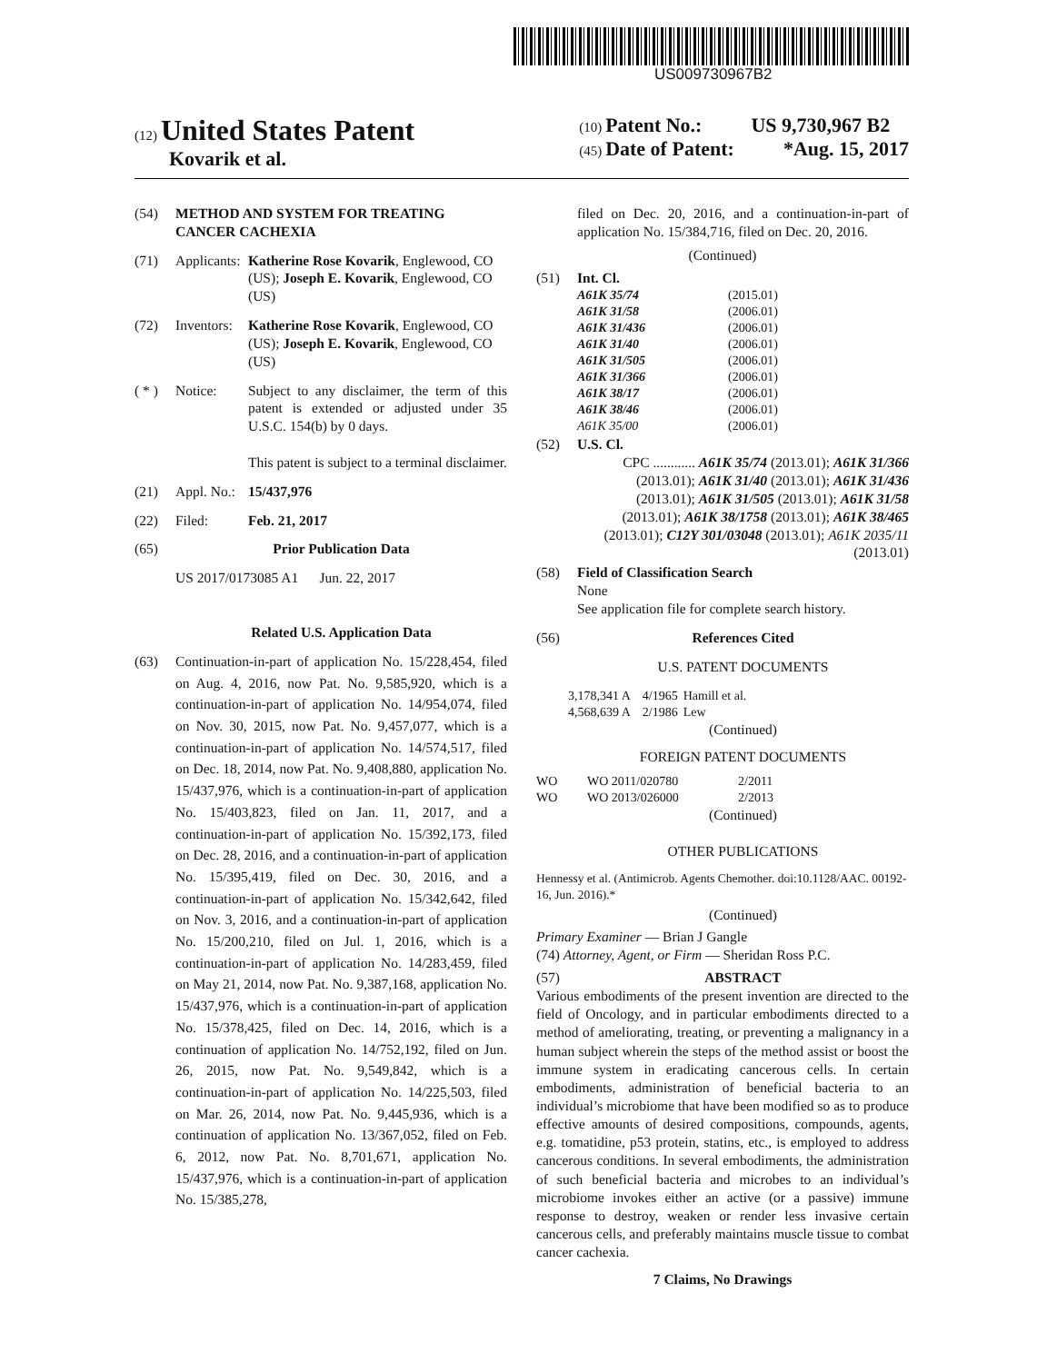US009730967B2
(12) United States Patent
Kovarik et al.
(10) Patent No.: US 9,730,967 B2
(45) Date of Patent: *Aug. 15, 2017
(54) METHOD AND SYSTEM FOR TREATING CANCER CACHEXIA
(71) Applicants: Katherine Rose Kovarik, Englewood, CO (US); Joseph E. Kovarik, Englewood, CO (US)
(72) Inventors: Katherine Rose Kovarik, Englewood, CO (US); Joseph E. Kovarik, Englewood, CO (US)
( * ) Notice: Subject to any disclaimer, the term of this patent is extended or adjusted under 35 U.S.C. 154(b) by 0 days.
This patent is subject to a terminal disclaimer.
(21) Appl. No.: 15/437,976
(22) Filed: Feb. 21, 2017
(65) Prior Publication Data
US 2017/0173085 A1 Jun. 22, 2017
Related U.S. Application Data
(63) Continuation-in-part of application No. 15/228,454, filed on Aug. 4, 2016, now Pat. No. 9,585,920, which is a continuation-in-part of application No. 14/954,074, filed on Nov. 30, 2015, now Pat. No. 9,457,077, which is a continuation-in-part of application No. 14/574,517, filed on Dec. 18, 2014, now Pat. No. 9,408,880, application No. 15/437,976, which is a continuation-in-part of application No. 15/403,823, filed on Jan. 11, 2017, and a continuation-in-part of application No. 15/392,173, filed on Dec. 28, 2016, and a continuation-in-part of application No. 15/395,419, filed on Dec. 30, 2016, and a continuation-in-part of application No. 15/342,642, filed on Nov. 3, 2016, and a continuation-in-part of application No. 15/200,210, filed on Jul. 1, 2016, which is a continuation-in-part of application No. 14/283,459, filed on May 21, 2014, now Pat. No. 9,387,168, application No. 15/437,976, which is a continuation-in-part of application No. 15/378,425, filed on Dec. 14, 2016, which is a continuation of application No. 14/752,192, filed on Jun. 26, 2015, now Pat. No. 9,549,842, which is a continuation-in-part of application No. 14/225,503, filed on Mar. 26, 2014, now Pat. No. 9,445,936, which is a continuation of application No. 13/367,052, filed on Feb. 6, 2012, now Pat. No. 8,701,671, application No. 15/437,976, which is a continuation-in-part of application No. 15/385,278,
filed on Dec. 20, 2016, and a continuation-in-part of application No. 15/384,716, filed on Dec. 20, 2016.
(Continued)
(51) Int. Cl.
| A61K 35/74 | (2015.01) |
| A61K 31/58 | (2006.01) |
| A61K 31/436 | (2006.01) |
| A61K 31/40 | (2006.01) |
| A61K 31/505 | (2006.01) |
| A61K 31/366 | (2006.01) |
| A61K 38/17 | (2006.01) |
| A61K 38/46 | (2006.01) |
| A61K 35/00 | (2006.01) |
(52) U.S. Cl.
CPC ............ A61K 35/74 (2013.01); A61K 31/366 (2013.01); A61K 31/40 (2013.01); A61K 31/436 (2013.01); A61K 31/505 (2013.01); A61K 31/58 (2013.01); A61K 38/1758 (2013.01); A61K 38/465 (2013.01); C12Y 301/03048 (2013.01); A61K 2035/11 (2013.01)
(58) Field of Classification Search
None
See application file for complete search history.
(56) References Cited
U.S. PATENT DOCUMENTS
| 3,178,341 A | 4/1965 | Hamill et al. |
| 4,568,639 A | 2/1986 | Lew |
(Continued)
FOREIGN PATENT DOCUMENTS
| WO | WO 2011/020780 | 2/2011 |
| WO | WO 2013/026000 | 2/2013 |
(Continued)
OTHER PUBLICATIONS
Hennessy et al. (Antimicrob. Agents Chemother. doi:10.1128/AAC. 00192-16, Jun. 2016).*
(Continued)
Primary Examiner — Brian J Gangle
(74) Attorney, Agent, or Firm — Sheridan Ross P.C.
(57) ABSTRACT
Various embodiments of the present invention are directed to the field of Oncology, and in particular embodiments directed to a method of ameliorating, treating, or preventing a malignancy in a human subject wherein the steps of the method assist or boost the immune system in eradicating cancerous cells. In certain embodiments, administration of beneficial bacteria to an individual’s microbiome that have been modified so as to produce effective amounts of desired compositions, compounds, agents, e.g. tomatidine, p53 protein, statins, etc., is employed to address cancerous conditions. In several embodiments, the administration of such beneficial bacteria and microbes to an individual’s microbiome invokes either an active (or a passive) immune response to destroy, weaken or render less invasive certain cancerous cells, and preferably maintains muscle tissue to combat cancer cachexia.
7 Claims, No Drawings